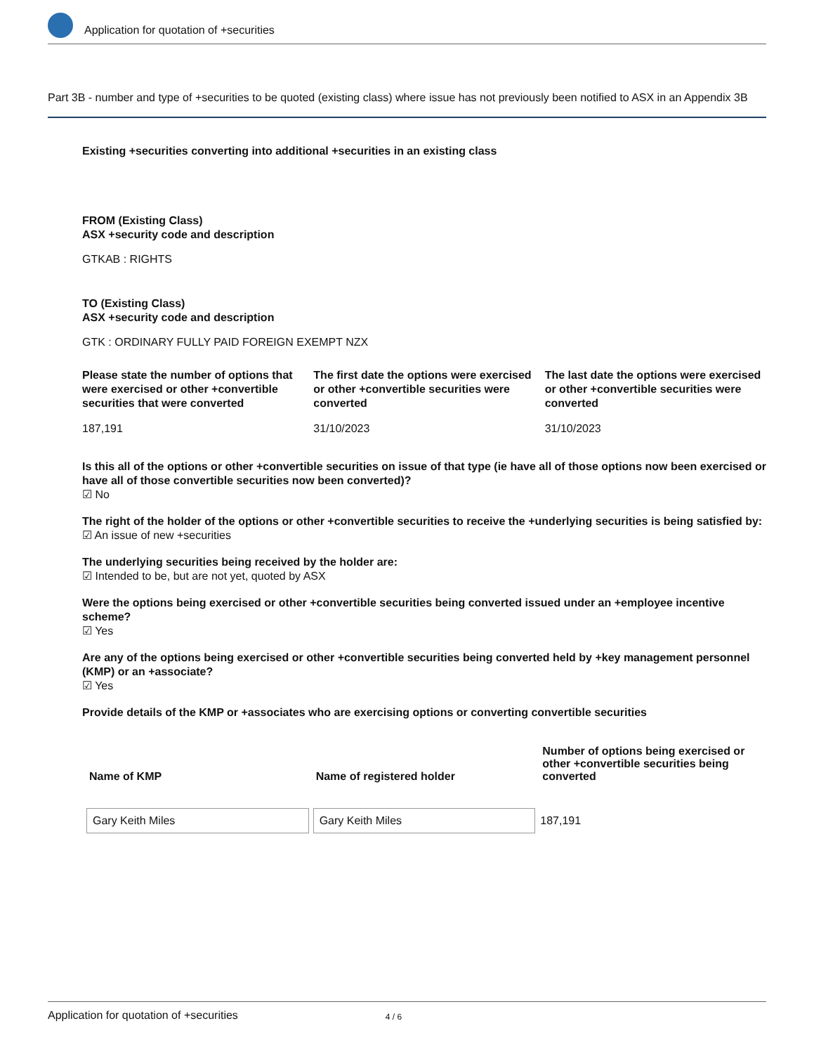Application for quotation of +securities
Part 3B - number and type of +securities to be quoted (existing class) where issue has not previously been notified to ASX in an Appendix 3B
Existing +securities converting into additional +securities in an existing class
FROM (Existing Class)
ASX +security code and description
GTKAB : RIGHTS
TO (Existing Class)
ASX +security code and description
GTK : ORDINARY FULLY PAID FOREIGN EXEMPT NZX
Please state the number of options that were exercised or other +convertible securities that were converted
187,191
The first date the options were exercised or other +convertible securities were converted
31/10/2023
The last date the options were exercised or other +convertible securities were converted
31/10/2023
Is this all of the options or other +convertible securities on issue of that type (ie have all of those options now been exercised or have all of those convertible securities now been converted)?
☑ No
The right of the holder of the options or other +convertible securities to receive the +underlying securities is being satisfied by:
☑ An issue of new +securities
The underlying securities being received by the holder are:
☑ Intended to be, but are not yet, quoted by ASX
Were the options being exercised or other +convertible securities being converted issued under an +employee incentive scheme?
☑ Yes
Are any of the options being exercised or other +convertible securities being converted held by +key management personnel (KMP) or an +associate?
☑ Yes
Provide details of the KMP or +associates who are exercising options or converting convertible securities
| Name of KMP | Name of registered holder | Number of options being exercised or other +convertible securities being converted |
| --- | --- | --- |
| Gary Keith Miles | Gary Keith Miles | 187,191 |
Application for quotation of +securities 4 / 6